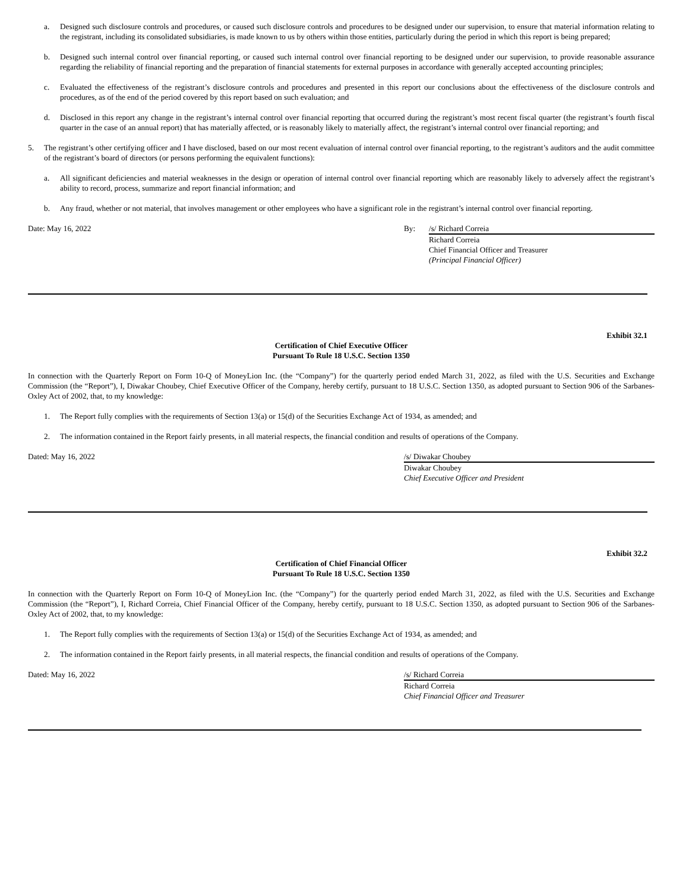a. Designed such disclosure controls and procedures, or caused such disclosure controls and procedures to be designed under our supervision, to ensure that material information relating to the registrant, including its consolidated subsidiaries, is made known to us by others within those entities, particularly during the period in which this report is being prepared;
b. Designed such internal control over financial reporting, or caused such internal control over financial reporting to be designed under our supervision, to provide reasonable assurance regarding the reliability of financial reporting and the preparation of financial statements for external purposes in accordance with generally accepted accounting principles;
c. Evaluated the effectiveness of the registrant’s disclosure controls and procedures and presented in this report our conclusions about the effectiveness of the disclosure controls and procedures, as of the end of the period covered by this report based on such evaluation; and
d. Disclosed in this report any change in the registrant’s internal control over financial reporting that occurred during the registrant’s most recent fiscal quarter (the registrant’s fourth fiscal quarter in the case of an annual report) that has materially affected, or is reasonably likely to materially affect, the registrant’s internal control over financial reporting; and
5. The registrant’s other certifying officer and I have disclosed, based on our most recent evaluation of internal control over financial reporting, to the registrant’s auditors and the audit committee of the registrant’s board of directors (or persons performing the equivalent functions):
a. All significant deficiencies and material weaknesses in the design or operation of internal control over financial reporting which are reasonably likely to adversely affect the registrant’s ability to record, process, summarize and report financial information; and
b. Any fraud, whether or not material, that involves management or other employees who have a significant role in the registrant’s internal control over financial reporting.
Date: May 16, 2022 By: /s/ Richard Correia
Richard Correia
Chief Financial Officer and Treasurer
(Principal Financial Officer)
Exhibit 32.1
Certification of Chief Executive Officer
Pursuant To Rule 18 U.S.C. Section 1350
In connection with the Quarterly Report on Form 10-Q of MoneyLion Inc. (the “Company”) for the quarterly period ended March 31, 2022, as filed with the U.S. Securities and Exchange Commission (the “Report”), I, Diwakar Choubey, Chief Executive Officer of the Company, hereby certify, pursuant to 18 U.S.C. Section 1350, as adopted pursuant to Section 906 of the Sarbanes-Oxley Act of 2002, that, to my knowledge:
1. The Report fully complies with the requirements of Section 13(a) or 15(d) of the Securities Exchange Act of 1934, as amended; and
2. The information contained in the Report fairly presents, in all material respects, the financial condition and results of operations of the Company.
Dated: May 16, 2022 /s/ Diwakar Choubey
Diwakar Choubey
Chief Executive Officer and President
Exhibit 32.2
Certification of Chief Financial Officer
Pursuant To Rule 18 U.S.C. Section 1350
In connection with the Quarterly Report on Form 10-Q of MoneyLion Inc. (the “Company”) for the quarterly period ended March 31, 2022, as filed with the U.S. Securities and Exchange Commission (the “Report”), I, Richard Correia, Chief Financial Officer of the Company, hereby certify, pursuant to 18 U.S.C. Section 1350, as adopted pursuant to Section 906 of the Sarbanes-Oxley Act of 2002, that, to my knowledge:
1. The Report fully complies with the requirements of Section 13(a) or 15(d) of the Securities Exchange Act of 1934, as amended; and
2. The information contained in the Report fairly presents, in all material respects, the financial condition and results of operations of the Company.
Dated: May 16, 2022 /s/ Richard Correia
Richard Correia
Chief Financial Officer and Treasurer